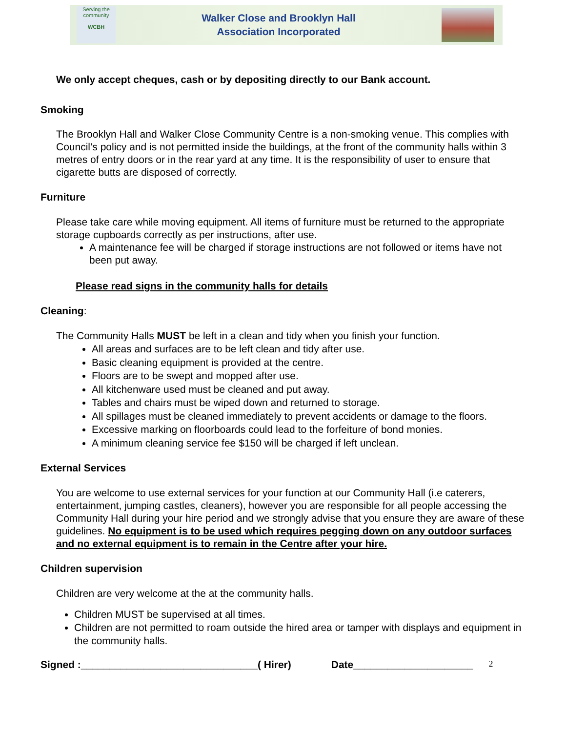Serving the community
WCBH
Walker Close and Brooklyn Hall
Association Incorporated
We only accept cheques, cash or by depositing directly to our Bank account.
Smoking
The Brooklyn Hall and Walker Close Community Centre is a non-smoking venue. This complies with Council’s policy and is not permitted inside the buildings, at the front of the community halls within 3 metres of entry doors or in the rear yard at any time. It is the responsibility of user to ensure that cigarette butts are disposed of correctly.
Furniture
Please take care while moving equipment. All items of furniture must be returned to the appropriate storage cupboards correctly as per instructions, after use.
A maintenance fee will be charged if storage instructions are not followed or items have not been put away.
Please read signs in the community halls for details
Cleaning:
The Community Halls MUST be left in a clean and tidy when you finish your function.
All areas and surfaces are to be left clean and tidy after use.
Basic cleaning equipment is provided at the centre.
Floors are to be swept and mopped after use.
All kitchenware used must be cleaned and put away.
Tables and chairs must be wiped down and returned to storage.
All spillages must be cleaned immediately to prevent accidents or damage to the floors.
Excessive marking on floorboards could lead to the forfeiture of bond monies.
A minimum cleaning service fee $150 will be charged if left unclean.
External Services
You are welcome to use external services for your function at our Community Hall (i.e caterers, entertainment, jumping castles, cleaners), however you are responsible for all people accessing the Community Hall during your hire period and we strongly advise that you ensure they are aware of these guidelines. No equipment is to be used which requires pegging down on any outdoor surfaces and no external equipment is to remain in the Centre after your hire.
Children supervision
Children are very welcome at the at the community halls.
Children MUST be supervised at all times.
Children are not permitted to roam outside the hired area or tamper with displays and equipment in the community halls.
Signed :_______________________________( Hirer) Date_____________________ 2